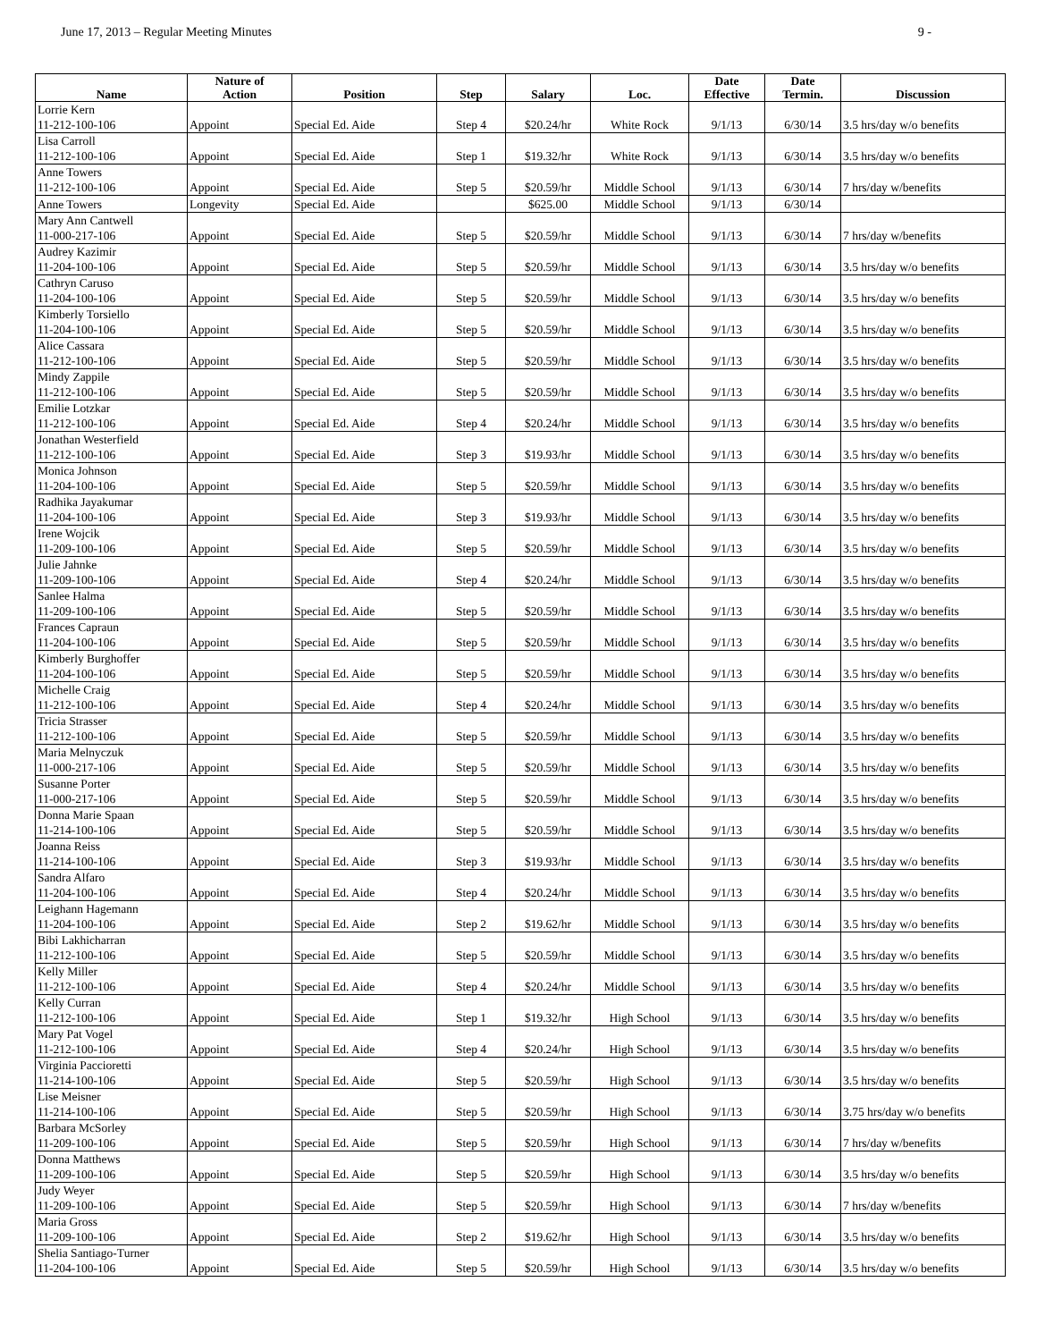June 17, 2013 – Regular Meeting Minutes 9 -
| Name | Nature of Action | Position | Step | Salary | Loc. | Date Effective | Date Termin. | Discussion |
| --- | --- | --- | --- | --- | --- | --- | --- | --- |
| Lorrie Kern 11-212-100-106 | Appoint | Special Ed. Aide | Step 4 | $20.24/hr | White Rock | 9/1/13 | 6/30/14 | 3.5 hrs/day w/o benefits |
| Lisa Carroll 11-212-100-106 | Appoint | Special Ed. Aide | Step 1 | $19.32/hr | White Rock | 9/1/13 | 6/30/14 | 3.5 hrs/day w/o benefits |
| Anne Towers 11-212-100-106 | Appoint | Special Ed. Aide | Step 5 | $20.59/hr | Middle School | 9/1/13 | 6/30/14 | 7 hrs/day w/benefits |
| Anne Towers | Longevity | Special Ed. Aide | | $625.00 | Middle School | 9/1/13 | 6/30/14 | |
| Mary Ann Cantwell 11-000-217-106 | Appoint | Special Ed. Aide | Step 5 | $20.59/hr | Middle School | 9/1/13 | 6/30/14 | 7 hrs/day w/benefits |
| Audrey Kazimir 11-204-100-106 | Appoint | Special Ed. Aide | Step 5 | $20.59/hr | Middle School | 9/1/13 | 6/30/14 | 3.5 hrs/day w/o benefits |
| Cathryn Caruso 11-204-100-106 | Appoint | Special Ed. Aide | Step 5 | $20.59/hr | Middle School | 9/1/13 | 6/30/14 | 3.5 hrs/day w/o benefits |
| Kimberly Torsiello 11-204-100-106 | Appoint | Special Ed. Aide | Step 5 | $20.59/hr | Middle School | 9/1/13 | 6/30/14 | 3.5 hrs/day w/o benefits |
| Alice Cassara 11-212-100-106 | Appoint | Special Ed. Aide | Step 5 | $20.59/hr | Middle School | 9/1/13 | 6/30/14 | 3.5 hrs/day w/o benefits |
| Mindy Zappile 11-212-100-106 | Appoint | Special Ed. Aide | Step 5 | $20.59/hr | Middle School | 9/1/13 | 6/30/14 | 3.5 hrs/day w/o benefits |
| Emilie Lotzkar 11-212-100-106 | Appoint | Special Ed. Aide | Step 4 | $20.24/hr | Middle School | 9/1/13 | 6/30/14 | 3.5 hrs/day w/o benefits |
| Jonathan Westerfield 11-212-100-106 | Appoint | Special Ed. Aide | Step 3 | $19.93/hr | Middle School | 9/1/13 | 6/30/14 | 3.5 hrs/day w/o benefits |
| Monica Johnson 11-204-100-106 | Appoint | Special Ed. Aide | Step 5 | $20.59/hr | Middle School | 9/1/13 | 6/30/14 | 3.5 hrs/day w/o benefits |
| Radhika Jayakumar 11-204-100-106 | Appoint | Special Ed. Aide | Step 3 | $19.93/hr | Middle School | 9/1/13 | 6/30/14 | 3.5 hrs/day w/o benefits |
| Irene Wojcik 11-209-100-106 | Appoint | Special Ed. Aide | Step 5 | $20.59/hr | Middle School | 9/1/13 | 6/30/14 | 3.5 hrs/day w/o benefits |
| Julie Jahnke 11-209-100-106 | Appoint | Special Ed. Aide | Step 4 | $20.24/hr | Middle School | 9/1/13 | 6/30/14 | 3.5 hrs/day w/o benefits |
| Sanlee Halma 11-209-100-106 | Appoint | Special Ed. Aide | Step 5 | $20.59/hr | Middle School | 9/1/13 | 6/30/14 | 3.5 hrs/day w/o benefits |
| Frances Capraun 11-204-100-106 | Appoint | Special Ed. Aide | Step 5 | $20.59/hr | Middle School | 9/1/13 | 6/30/14 | 3.5 hrs/day w/o benefits |
| Kimberly Burghoffer 11-204-100-106 | Appoint | Special Ed. Aide | Step 5 | $20.59/hr | Middle School | 9/1/13 | 6/30/14 | 3.5 hrs/day w/o benefits |
| Michelle Craig 11-212-100-106 | Appoint | Special Ed. Aide | Step 4 | $20.24/hr | Middle School | 9/1/13 | 6/30/14 | 3.5 hrs/day w/o benefits |
| Tricia Strasser 11-212-100-106 | Appoint | Special Ed. Aide | Step 5 | $20.59/hr | Middle School | 9/1/13 | 6/30/14 | 3.5 hrs/day w/o benefits |
| Maria Melnyczuk 11-000-217-106 | Appoint | Special Ed. Aide | Step 5 | $20.59/hr | Middle School | 9/1/13 | 6/30/14 | 3.5 hrs/day w/o benefits |
| Susanne Porter 11-000-217-106 | Appoint | Special Ed. Aide | Step 5 | $20.59/hr | Middle School | 9/1/13 | 6/30/14 | 3.5 hrs/day w/o benefits |
| Donna Marie Spaan 11-214-100-106 | Appoint | Special Ed. Aide | Step 5 | $20.59/hr | Middle School | 9/1/13 | 6/30/14 | 3.5 hrs/day w/o benefits |
| Joanna Reiss 11-214-100-106 | Appoint | Special Ed. Aide | Step 3 | $19.93/hr | Middle School | 9/1/13 | 6/30/14 | 3.5 hrs/day w/o benefits |
| Sandra Alfaro 11-204-100-106 | Appoint | Special Ed. Aide | Step 4 | $20.24/hr | Middle School | 9/1/13 | 6/30/14 | 3.5 hrs/day w/o benefits |
| Leighann Hagemann 11-204-100-106 | Appoint | Special Ed. Aide | Step 2 | $19.62/hr | Middle School | 9/1/13 | 6/30/14 | 3.5 hrs/day w/o benefits |
| Bibi Lakhicharran 11-212-100-106 | Appoint | Special Ed. Aide | Step 5 | $20.59/hr | Middle School | 9/1/13 | 6/30/14 | 3.5 hrs/day w/o benefits |
| Kelly Miller 11-212-100-106 | Appoint | Special Ed. Aide | Step 4 | $20.24/hr | Middle School | 9/1/13 | 6/30/14 | 3.5 hrs/day w/o benefits |
| Kelly Curran 11-212-100-106 | Appoint | Special Ed. Aide | Step 1 | $19.32/hr | High School | 9/1/13 | 6/30/14 | 3.5 hrs/day w/o benefits |
| Mary Pat Vogel 11-212-100-106 | Appoint | Special Ed. Aide | Step 4 | $20.24/hr | High School | 9/1/13 | 6/30/14 | 3.5 hrs/day w/o benefits |
| Virginia Paccioretti 11-214-100-106 | Appoint | Special Ed. Aide | Step 5 | $20.59/hr | High School | 9/1/13 | 6/30/14 | 3.5 hrs/day w/o benefits |
| Lise Meisner 11-214-100-106 | Appoint | Special Ed. Aide | Step 5 | $20.59/hr | High School | 9/1/13 | 6/30/14 | 3.75 hrs/day w/o benefits |
| Barbara McSorley 11-209-100-106 | Appoint | Special Ed. Aide | Step 5 | $20.59/hr | High School | 9/1/13 | 6/30/14 | 7 hrs/day w/benefits |
| Donna Matthews 11-209-100-106 | Appoint | Special Ed. Aide | Step 5 | $20.59/hr | High School | 9/1/13 | 6/30/14 | 3.5 hrs/day w/o benefits |
| Judy Weyer 11-209-100-106 | Appoint | Special Ed. Aide | Step 5 | $20.59/hr | High School | 9/1/13 | 6/30/14 | 7 hrs/day w/benefits |
| Maria Gross 11-209-100-106 | Appoint | Special Ed. Aide | Step 2 | $19.62/hr | High School | 9/1/13 | 6/30/14 | 3.5 hrs/day w/o benefits |
| Shelia Santiago-Turner 11-204-100-106 | Appoint | Special Ed. Aide | Step 5 | $20.59/hr | High School | 9/1/13 | 6/30/14 | 3.5 hrs/day w/o benefits |